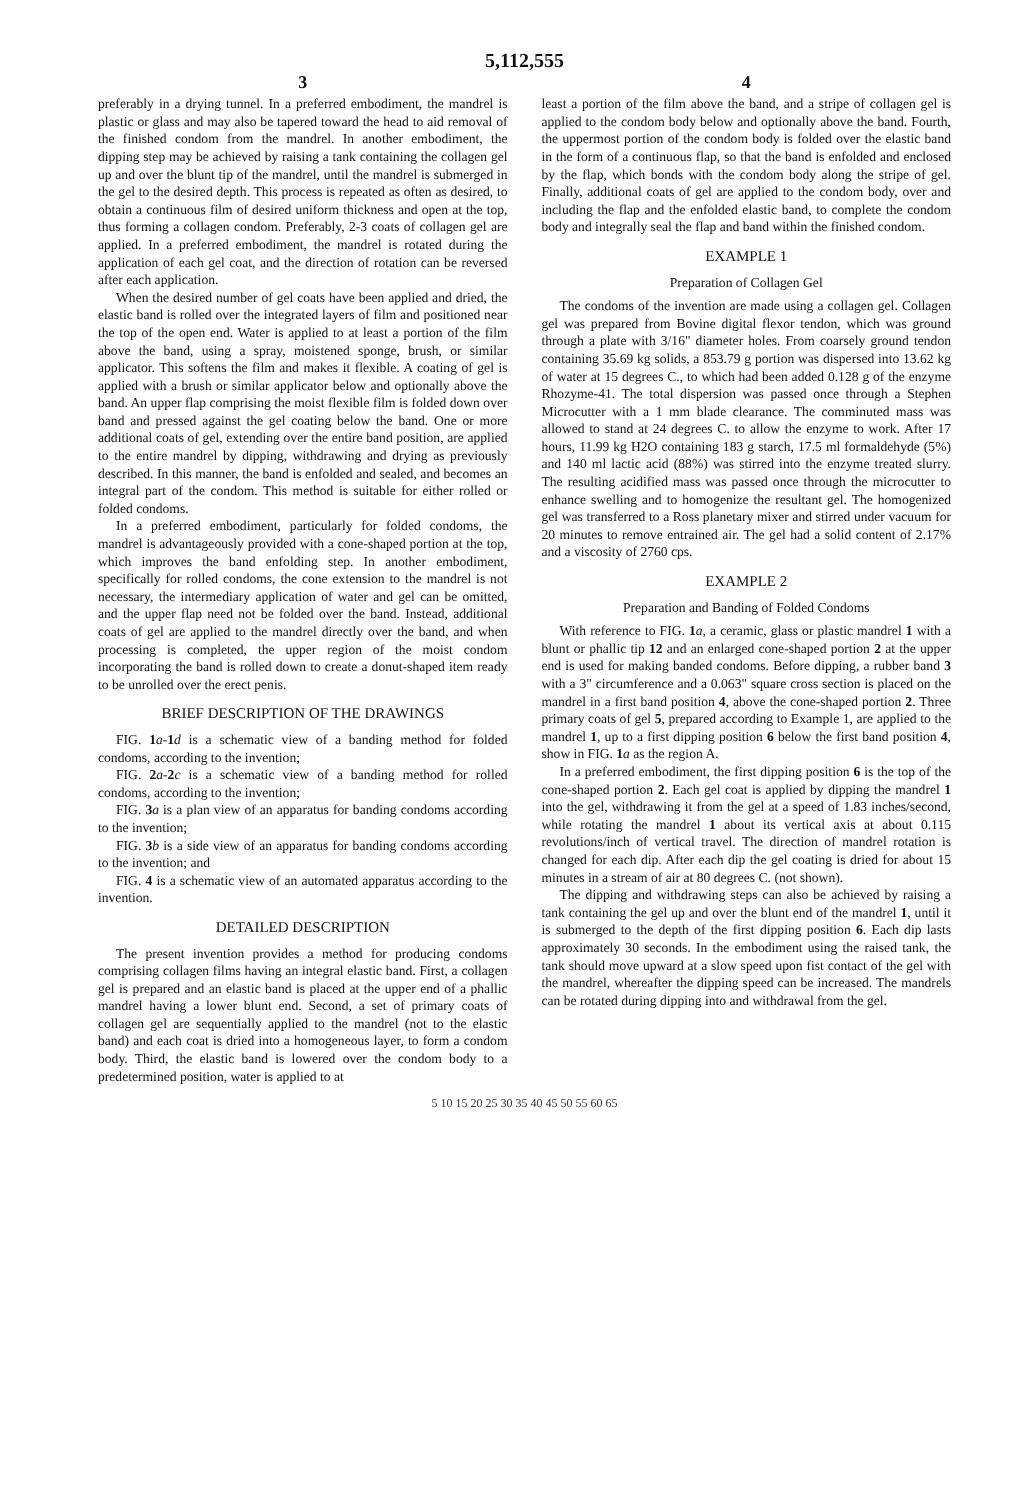5,112,555
3
preferably in a drying tunnel. In a preferred embodiment, the mandrel is plastic or glass and may also be tapered toward the head to aid removal of the finished condom from the mandrel. In another embodiment, the dipping step may be achieved by raising a tank containing the collagen gel up and over the blunt tip of the mandrel, until the mandrel is submerged in the gel to the desired depth. This process is repeated as often as desired, to obtain a continuous film of desired uniform thickness and open at the top, thus forming a collagen condom. Preferably, 2-3 coats of collagen gel are applied. In a preferred embodiment, the mandrel is rotated during the application of each gel coat, and the direction of rotation can be reversed after each application.
When the desired number of gel coats have been applied and dried, the elastic band is rolled over the integrated layers of film and positioned near the top of the open end. Water is applied to at least a portion of the film above the band, using a spray, moistened sponge, brush, or similar applicator. This softens the film and makes it flexible. A coating of gel is applied with a brush or similar applicator below and optionally above the band. An upper flap comprising the moist flexible film is folded down over band and pressed against the gel coating below the band. One or more additional coats of gel, extending over the entire band position, are applied to the entire mandrel by dipping, withdrawing and drying as previously described. In this manner, the band is enfolded and sealed, and becomes an integral part of the condom. This method is suitable for either rolled or folded condoms.
In a preferred embodiment, particularly for folded condoms, the mandrel is advantageously provided with a cone-shaped portion at the top, which improves the band enfolding step. In another embodiment, specifically for rolled condoms, the cone extension to the mandrel is not necessary, the intermediary application of water and gel can be omitted, and the upper flap need not be folded over the band. Instead, additional coats of gel are applied to the mandrel directly over the band, and when processing is completed, the upper region of the moist condom incorporating the band is rolled down to create a donut-shaped item ready to be unrolled over the erect penis.
BRIEF DESCRIPTION OF THE DRAWINGS
FIG. 1 a-1 d is a schematic view of a banding method for folded condoms, according to the invention;
FIG. 2 a-2 c is a schematic view of a banding method for rolled condoms, according to the invention;
FIG. 3 a is a plan view of an apparatus for banding condoms according to the invention;
FIG. 3 b is a side view of an apparatus for banding condoms according to the invention; and
FIG. 4 is a schematic view of an automated apparatus according to the invention.
DETAILED DESCRIPTION
The present invention provides a method for producing condoms comprising collagen films having an integral elastic band. First, a collagen gel is prepared and an elastic band is placed at the upper end of a phallic mandrel having a lower blunt end. Second, a set of primary coats of collagen gel are sequentially applied to the mandrel (not to the elastic band) and each coat is dried into a homogeneous layer, to form a condom body. Third, the elastic band is lowered over the condom body to a predetermined position, water is applied to at
4
least a portion of the film above the band, and a stripe of collagen gel is applied to the condom body below and optionally above the band. Fourth, the uppermost portion of the condom body is folded over the elastic band in the form of a continuous flap, so that the band is enfolded and enclosed by the flap, which bonds with the condom body along the stripe of gel. Finally, additional coats of gel are applied to the condom body, over and including the flap and the enfolded elastic band, to complete the condom body and integrally seal the flap and band within the finished condom.
EXAMPLE 1
Preparation of Collagen Gel
The condoms of the invention are made using a collagen gel. Collagen gel was prepared from Bovine digital flexor tendon, which was ground through a plate with 3/16" diameter holes. From coarsely ground tendon containing 35.69 kg solids, a 853.79 g portion was dispersed into 13.62 kg of water at 15 degrees C., to which had been added 0.128 g of the enzyme Rhozyme-41. The total dispersion was passed once through a Stephen Microcutter with a 1 mm blade clearance. The comminuted mass was allowed to stand at 24 degrees C. to allow the enzyme to work. After 17 hours, 11.99 kg H2O containing 183 g starch, 17.5 ml formaldehyde (5%) and 140 ml lactic acid (88%) was stirred into the enzyme treated slurry. The resulting acidified mass was passed once through the microcutter to enhance swelling and to homogenize the resultant gel. The homogenized gel was transferred to a Ross planetary mixer and stirred under vacuum for 20 minutes to remove entrained air. The gel had a solid content of 2.17% and a viscosity of 2760 cps.
EXAMPLE 2
Preparation and Banding of Folded Condoms
With reference to FIG. 1 a, a ceramic, glass or plastic mandrel 1 with a blunt or phallic tip 12 and an enlarged cone-shaped portion 2 at the upper end is used for making banded condoms. Before dipping, a rubber band 3 with a 3" circumference and a 0.063" square cross section is placed on the mandrel in a first band position 4, above the cone-shaped portion 2. Three primary coats of gel 5, prepared according to Example 1, are applied to the mandrel 1, up to a first dipping position 6 below the first band position 4, show in FIG. 1 a as the region A.
In a preferred embodiment, the first dipping position 6 is the top of the cone-shaped portion 2. Each gel coat is applied by dipping the mandrel 1 into the gel, withdrawing it from the gel at a speed of 1.83 inches/second, while rotating the mandrel 1 about its vertical axis at about 0.115 revolutions/inch of vertical travel. The direction of mandrel rotation is changed for each dip. After each dip the gel coating is dried for about 15 minutes in a stream of air at 80 degrees C. (not shown).
The dipping and withdrawing steps can also be achieved by raising a tank containing the gel up and over the blunt end of the mandrel 1, until it is submerged to the depth of the first dipping position 6. Each dip lasts approximately 30 seconds. In the embodiment using the raised tank, the tank should move upward at a slow speed upon fist contact of the gel with the mandrel, whereafter the dipping speed can be increased. The mandrels can be rotated during dipping into and withdrawal from the gel.
5 10 15 20 25 30 35 40 45 50 55 60 65